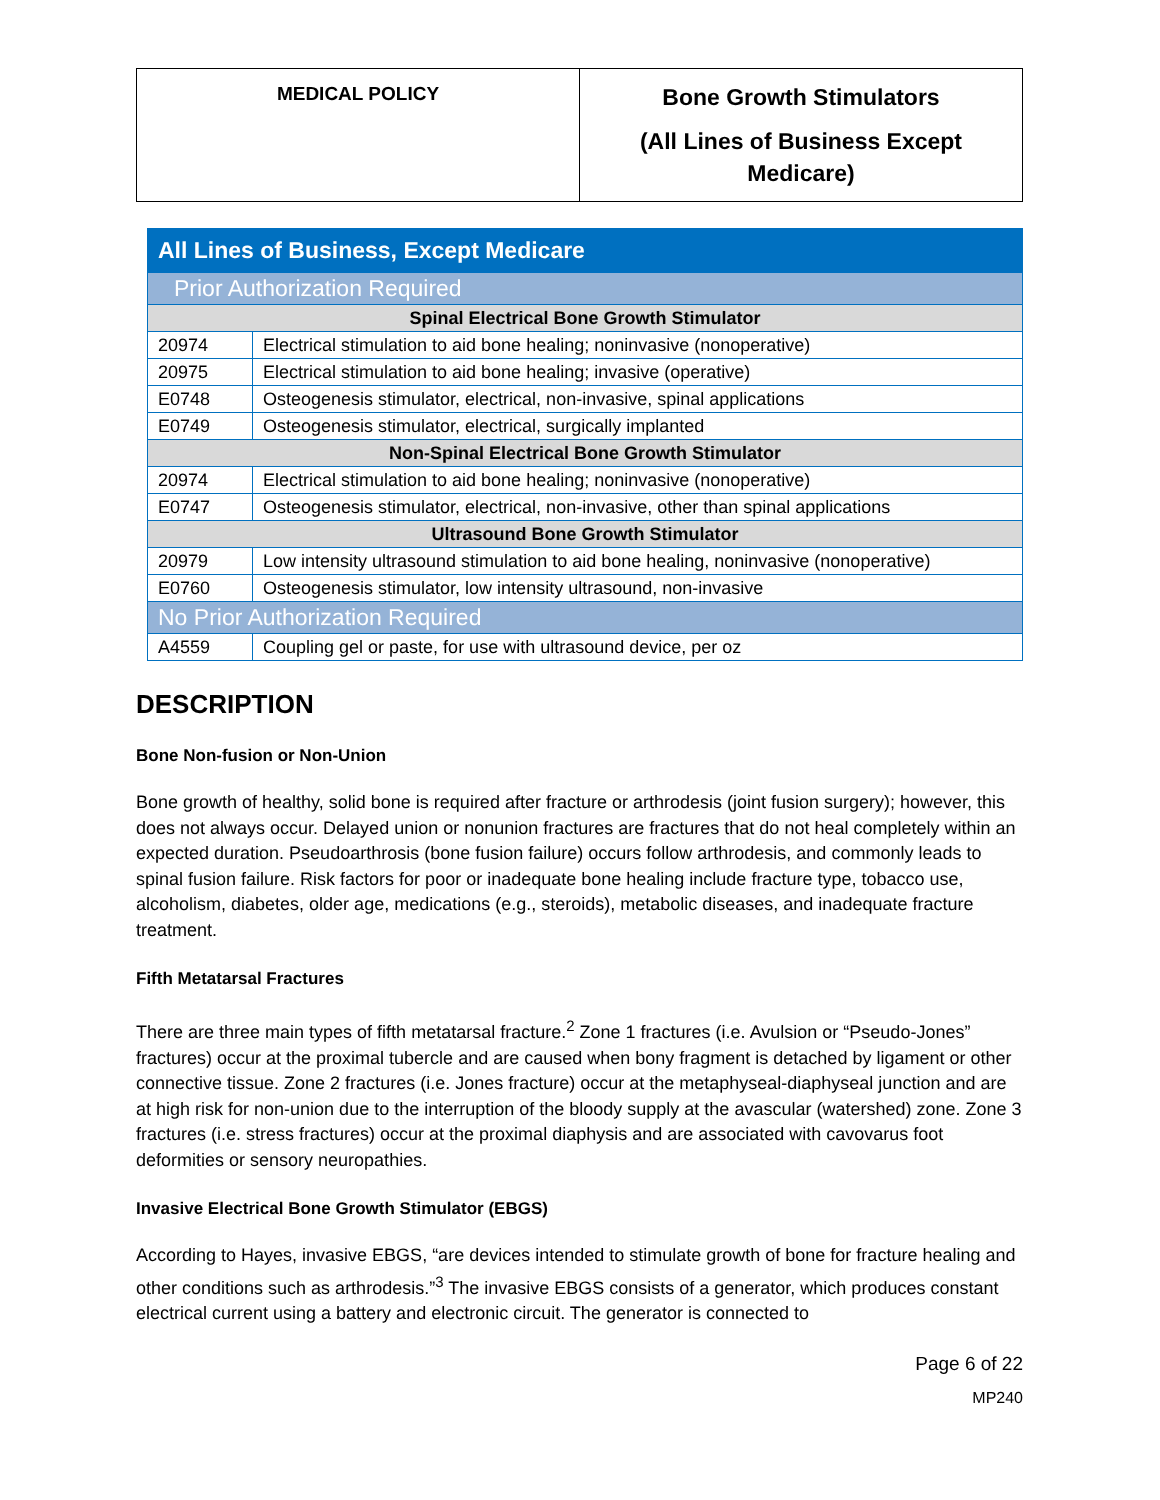| MEDICAL POLICY | Bone Growth Stimulators (All Lines of Business Except Medicare) |
| All Lines of Business, Except Medicare | |
| Prior Authorization Required | |
| Spinal Electrical Bone Growth Stimulator | |
| 20974 | Electrical stimulation to aid bone healing; noninvasive (nonoperative) |
| 20975 | Electrical stimulation to aid bone healing; invasive (operative) |
| E0748 | Osteogenesis stimulator, electrical, non-invasive, spinal applications |
| E0749 | Osteogenesis stimulator, electrical, surgically implanted |
| Non-Spinal Electrical Bone Growth Stimulator | |
| 20974 | Electrical stimulation to aid bone healing; noninvasive (nonoperative) |
| E0747 | Osteogenesis stimulator, electrical, non-invasive, other than spinal applications |
| Ultrasound Bone Growth Stimulator | |
| 20979 | Low intensity ultrasound stimulation to aid bone healing, noninvasive (nonoperative) |
| E0760 | Osteogenesis stimulator, low intensity ultrasound, non-invasive |
| No Prior Authorization Required | |
| A4559 | Coupling gel or paste, for use with ultrasound device, per oz |
DESCRIPTION
Bone Non-fusion or Non-Union
Bone growth of healthy, solid bone is required after fracture or arthrodesis (joint fusion surgery); however, this does not always occur. Delayed union or nonunion fractures are fractures that do not heal completely within an expected duration. Pseudoarthrosis (bone fusion failure) occurs follow arthrodesis, and commonly leads to spinal fusion failure. Risk factors for poor or inadequate bone healing include fracture type, tobacco use, alcoholism, diabetes, older age, medications (e.g., steroids), metabolic diseases, and inadequate fracture treatment.
Fifth Metatarsal Fractures
There are three main types of fifth metatarsal fracture.<sup>2</sup> Zone 1 fractures (i.e. Avulsion or “Pseudo-Jones” fractures) occur at the proximal tubercle and are caused when bony fragment is detached by ligament or other connective tissue. Zone 2 fractures (i.e. Jones fracture) occur at the metaphyseal-diaphyseal junction and are at high risk for non-union due to the interruption of the bloody supply at the avascular (watershed) zone. Zone 3 fractures (i.e. stress fractures) occur at the proximal diaphysis and are associated with cavovarus foot deformities or sensory neuropathies.
Invasive Electrical Bone Growth Stimulator (EBGS)
According to Hayes, invasive EBGS, “are devices intended to stimulate growth of bone for fracture healing and other conditions such as arthrodesis.”<sup>3</sup> The invasive EBGS consists of a generator, which produces constant electrical current using a battery and electronic circuit. The generator is connected to
Page 6 of 22
MP240